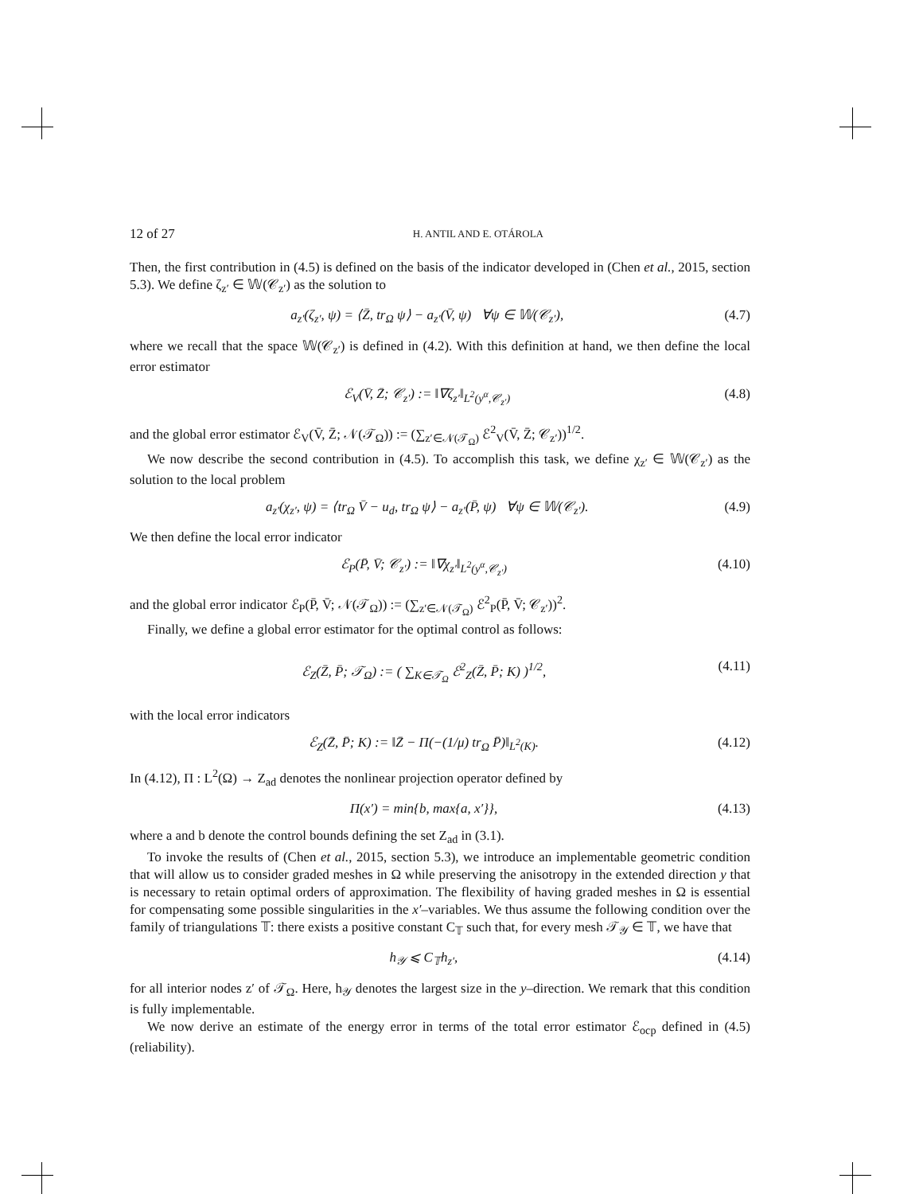12 of 27 H. ANTIL AND E. OTÁROLA
Then, the first contribution in (4.5) is defined on the basis of the indicator developed in (Chen et al., 2015, section 5.3). We define ζ<sub>z′</sub> ∈ 𝕎(𝒞<sub>z′</sub>) as the solution to
a<sub>z′</sub>(ζ<sub>z′</sub>, ψ) = ⟨Z̄, tr<sub>Ω</sub> ψ⟩ − a<sub>z′</sub>(V̄, ψ) ∀ψ ∈ 𝕎(𝒞<sub>z′</sub>), (4.7)
where we recall that the space 𝕎(𝒞<sub>z′</sub>) is defined in (4.2). With this definition at hand, we then define the local error estimator
ℰ<sub>V</sub>(V̄, Z̄; 𝒞<sub>z′</sub>) := ‖∇ζ<sub>z′</sub>‖<sub>L<sup>2</sup>(y<sup>α</sup>,𝒞<sub>z′</sub>)</sub> (4.8)
and the global error estimator ℰ<sub>V</sub>(V̄, Z̄; 𝒩(𝒯<sub>Ω</sub>)) := (∑<sub>z′∈𝒩(𝒯<sub>Ω</sub>)</sub> ℰ<sup>2</sup><sub>V</sub>(V̄, Z̄; 𝒞<sub>z′</sub>))<sup>1/2</sup>.
We now describe the second contribution in (4.5). To accomplish this task, we define χ<sub>z′</sub> ∈ 𝕎(𝒞<sub>z′</sub>) as the solution to the local problem
a<sub>z′</sub>(χ<sub>z′</sub>, ψ) = ⟨tr<sub>Ω</sub> V̄ − u<sub>d</sub>, tr<sub>Ω</sub> ψ⟩ − a<sub>z′</sub>(P̄, ψ) ∀ψ ∈ 𝕎(𝒞<sub>z′</sub>). (4.9)
We then define the local error indicator
ℰ<sub>P</sub>(P̄, V̄; 𝒞<sub>z′</sub>) := ‖∇χ<sub>z′</sub>‖<sub>L<sup>2</sup>(y<sup>α</sup>,𝒞<sub>z′</sub>)</sub> (4.10)
and the global error indicator ℰ<sub>P</sub>(P̄, V̄; 𝒩(𝒯<sub>Ω</sub>)) := (∑<sub>z′∈𝒩(𝒯<sub>Ω</sub>)</sub> ℰ<sup>2</sup><sub>P</sub>(P̄, V̄; 𝒞<sub>z′</sub>))<sup>2</sup>.
Finally, we define a global error estimator for the optimal control as follows:
ℰ<sub>Z</sub>(Z̄, P̄; 𝒯<sub>Ω</sub>) := ( ∑<sub>K∈𝒯<sub>Ω</sub></sub> ℰ<sup>2</sup><sub>Z</sub>(Z̄, P̄; K) )<sup>1/2</sup>, (4.11)
with the local error indicators
ℰ<sub>Z</sub>(Z̄, P̄; K) := ‖Z̄ − Π(−(1/μ) tr<sub>Ω</sub> P̄)‖<sub>L<sup>2</sup>(K)</sub>. (4.12)
In (4.12), Π : L<sup>2</sup>(Ω) → Z<sub>ad</sub> denotes the nonlinear projection operator defined by
Π(x′) = min{b, max{a, x′}}, (4.13)
where a and b denote the control bounds defining the set Z<sub>ad</sub> in (3.1).
To invoke the results of (Chen et al., 2015, section 5.3), we introduce an implementable geometric condition that will allow us to consider graded meshes in Ω while preserving the anisotropy in the extended direction y that is necessary to retain optimal orders of approximation. The flexibility of having graded meshes in Ω is essential for compensating some possible singularities in the x′–variables. We thus assume the following condition over the family of triangulations 𝕋: there exists a positive constant C<sub>𝕋</sub> such that, for every mesh 𝒯<sub>𝒴</sub> ∈ 𝕋, we have that
h<sub>𝒴</sub> ⩽ C<sub>𝕋</sub>h<sub>z′</sub>, (4.14)
for all interior nodes z′ of 𝒯<sub>Ω</sub>. Here, h<sub>𝒴</sub> denotes the largest size in the y–direction. We remark that this condition is fully implementable.
We now derive an estimate of the energy error in terms of the total error estimator ℰ<sub>ocp</sub> defined in (4.5) (reliability).